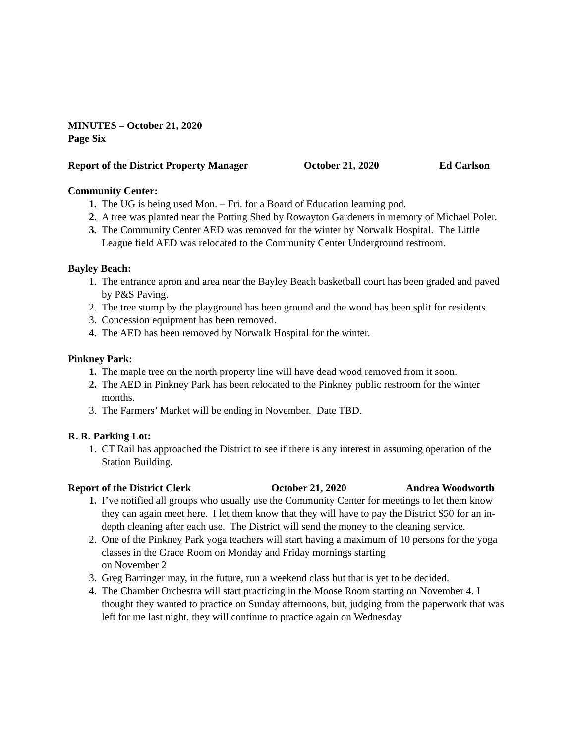MINUTES – October 21, 2020
Page Six
Report of the District Property Manager October 21, 2020 Ed Carlson
Community Center:
1. The UG is being used Mon. – Fri. for a Board of Education learning pod.
2. A tree was planted near the Potting Shed by Rowayton Gardeners in memory of Michael Poler.
3. The Community Center AED was removed for the winter by Norwalk Hospital. The Little League field AED was relocated to the Community Center Underground restroom.
Bayley Beach:
1. The entrance apron and area near the Bayley Beach basketball court has been graded and paved by P&S Paving.
2. The tree stump by the playground has been ground and the wood has been split for residents.
3. Concession equipment has been removed.
4. The AED has been removed by Norwalk Hospital for the winter.
Pinkney Park:
1. The maple tree on the north property line will have dead wood removed from it soon.
2. The AED in Pinkney Park has been relocated to the Pinkney public restroom for the winter months.
3. The Farmers’ Market will be ending in November. Date TBD.
R. R. Parking Lot:
1. CT Rail has approached the District to see if there is any interest in assuming operation of the Station Building.
Report of the District Clerk October 21, 2020 Andrea Woodworth
1. I’ve notified all groups who usually use the Community Center for meetings to let them know they can again meet here. I let them know that they will have to pay the District $50 for an in-depth cleaning after each use. The District will send the money to the cleaning service.
2. One of the Pinkney Park yoga teachers will start having a maximum of 10 persons for the yoga classes in the Grace Room on Monday and Friday mornings starting
on November 2
3. Greg Barringer may, in the future, run a weekend class but that is yet to be decided.
4. The Chamber Orchestra will start practicing in the Moose Room starting on November 4. I thought they wanted to practice on Sunday afternoons, but, judging from the paperwork that was left for me last night, they will continue to practice again on Wednesday